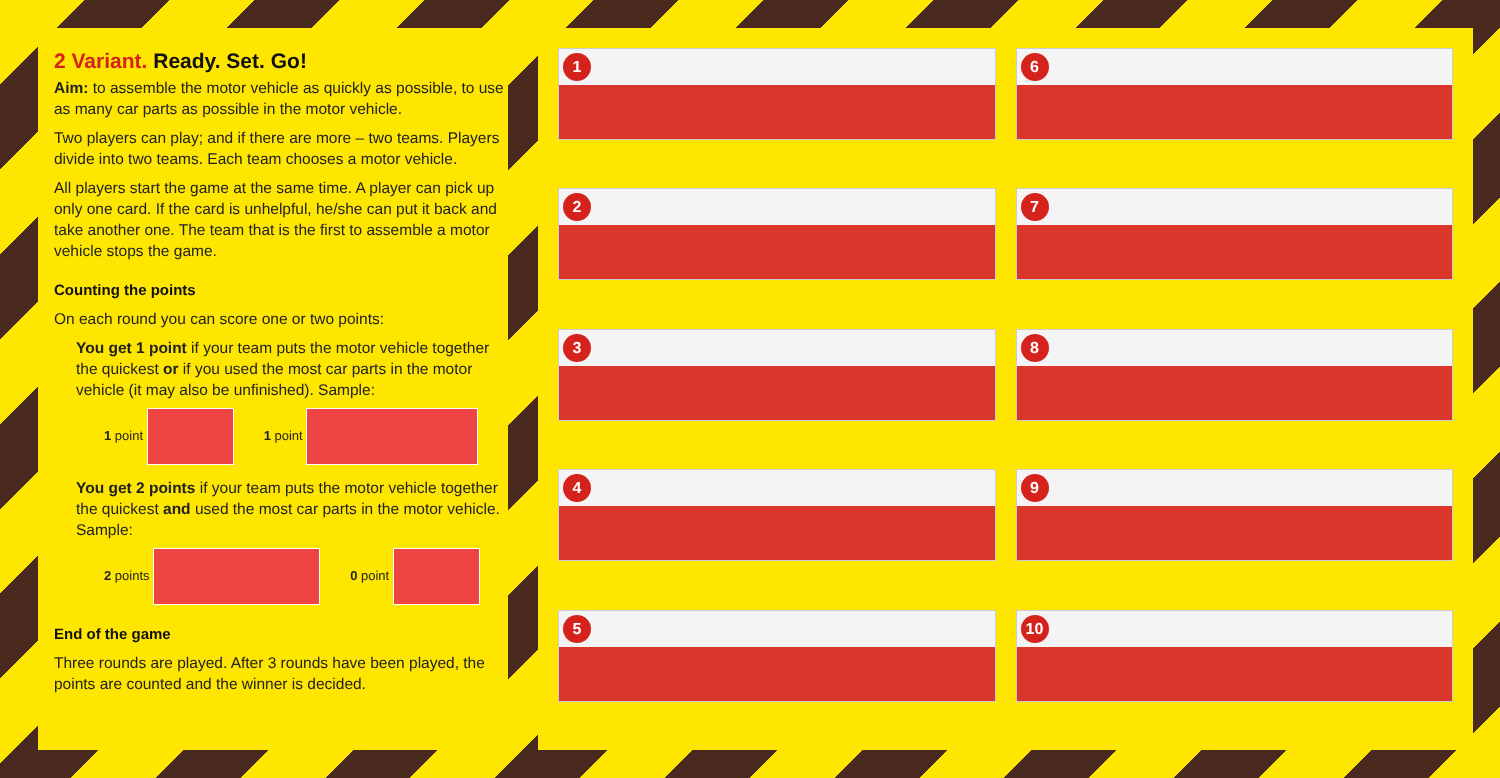2 Variant. Ready. Set. Go!
Aim: to assemble the motor vehicle as quickly as possible, to use as many car parts as possible in the motor vehicle.
Two players can play; and if there are more – two teams. Players divide into two teams. Each team chooses a motor vehicle.
All players start the game at the same time. A player can pick up only one card. If the card is unhelpful, he/she can put it back and take another one. The team that is the first to assemble a motor vehicle stops the game.
Counting the points
On each round you can score one or two points:
You get 1 point if your team puts the motor vehicle together the quickest or if you used the most car parts in the motor vehicle (it may also be unfinished). Sample:
1 point 1 point
You get 2 points if your team puts the motor vehicle together the quickest and used the most car parts in the motor vehicle. Sample:
2 points 0 point
End of the game
Three rounds are played. After 3 rounds have been played, the points are counted and the winner is decided.
1
6
2
7
3
8
4
9
5
10